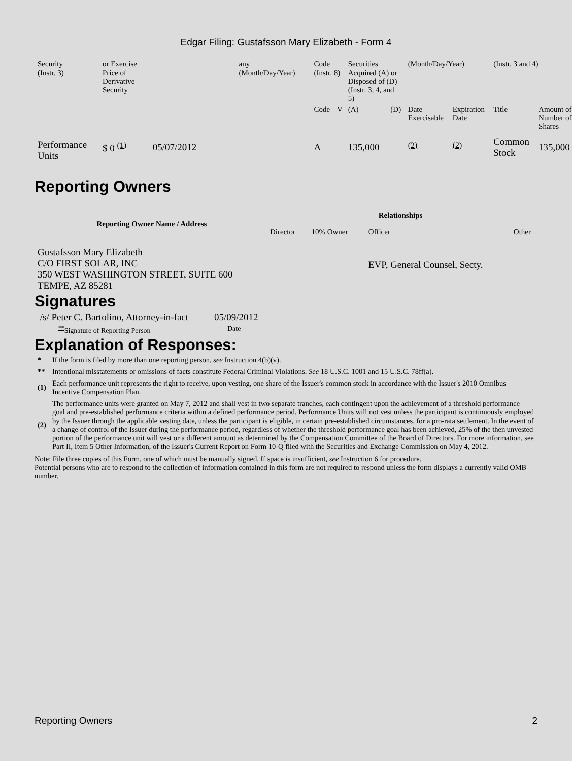Edgar Filing: Gustafsson Mary Elizabeth - Form 4
| Security (Instr. 3) | or Exercise Price of Derivative Security | | any (Month/Day/Year) | Code (Instr. 8) | | Securities Acquired (A) or Disposed of (D) (Instr. 3, 4, and 5) | | (Month/Day/Year) | | (Instr. 3 and 4) | |
| | | | | Code | V | (A) | (D) | Date Exercisable | Expiration Date | Title | Amount of Number of Shares |
| Performance Units | $ 0 <sup>(1)</sup> | 05/07/2012 | | A | | 135,000 | | <sup>(2)</sup> | <sup>(2)</sup> | Common Stock | 135,000 |
Reporting Owners
| Reporting Owner Name / Address | Relationships | | | |
| --- | --- | --- | --- | --- |
| | Director | 10% Owner | Officer | Other |
| Gustafsson Mary Elizabeth C/O FIRST SOLAR, INC 350 WEST WASHINGTON STREET, SUITE 600 TEMPE, AZ 85281 | | | EVP, General Counsel, Secty. | |
Signatures
| /s/ Peter C. Bartolino, Attorney-in-fact | 05/09/2012 |
| <sup>**</sup> Signature of Reporting Person | Date |
Explanation of Responses:
| * | If the form is filed by more than one reporting person, see Instruction 4(b)(v). |
| ** | Intentional misstatements or omissions of facts constitute Federal Criminal Violations. See 18 U.S.C. 1001 and 15 U.S.C. 78ff(a). |
| (1) | Each performance unit represents the right to receive, upon vesting, one share of the Issuer's common stock in accordance with the Issuer's 2010 Omnibus Incentive Compensation Plan. |
| (2) | The performance units were granted on May 7, 2012 and shall vest in two separate tranches, each contingent upon the achievement of a threshold performance goal and pre-established performance criteria within a defined performance period. Performance Units will not vest unless the participant is continuously employed by the Issuer through the applicable vesting date, unless the participant is eligible, in certain pre-established circumstances, for a pro-rata settlement. In the event of a change of control of the Issuer during the performance period, regardless of whether the threshold performance goal has been achieved, 25% of the then unvested portion of the performance unit will vest or a different amount as determined by the Compensation Committee of the Board of Directors. For more information, see Part II, Item 5 Other Information, of the Issuer's Current Report on Form 10-Q filed with the Securities and Exchange Commission on May 4, 2012. |
Note: File three copies of this Form, one of which must be manually signed. If space is insufficient, see Instruction 6 for procedure.
Potential persons who are to respond to the collection of information contained in this form are not required to respond unless the form displays a currently valid OMB number.
Reporting Owners 2